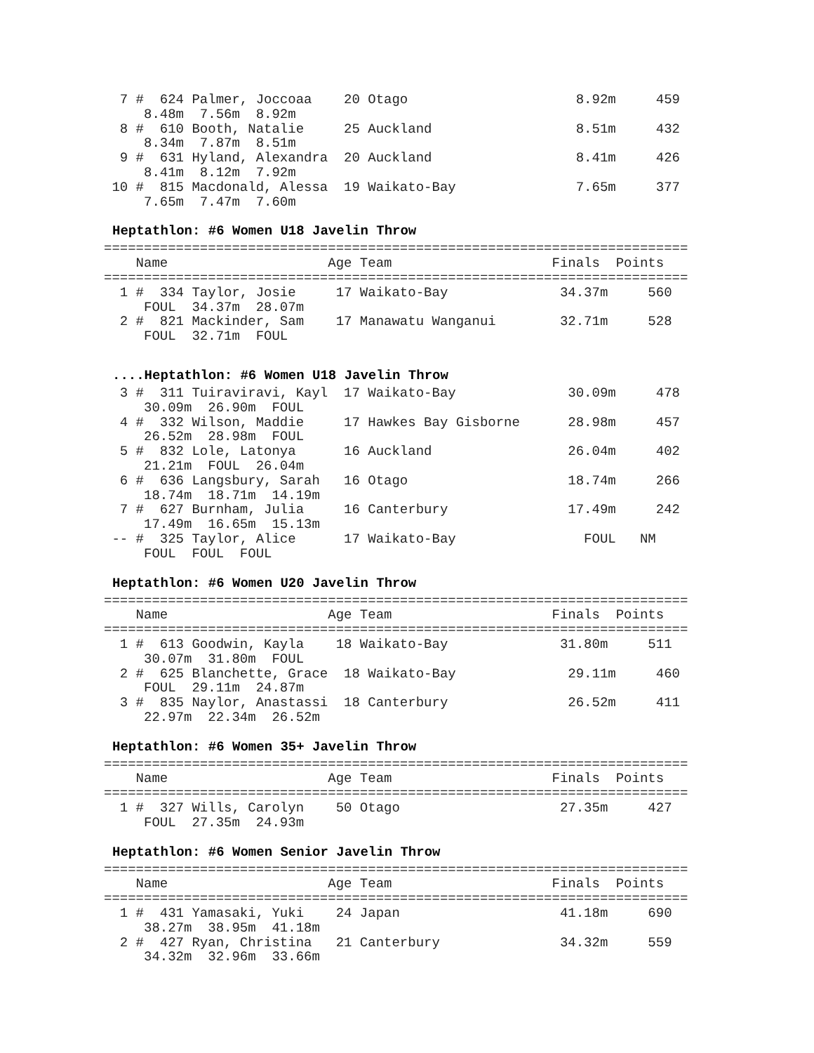7 #  624 Palmer, Joccoaa    20 Otago                     8.92m     459
     8.48m  7.56m  8.92m
  8 #  610 Booth, Natalie     25 Auckland                  8.51m     432
     8.34m  7.87m  8.51m
  9 #  631 Hyland, Alexandra  20 Auckland                  8.41m     426
     8.41m  8.12m  7.92m
 10 #  815 Macdonald, Alessa  19 Waikato-Bay               7.65m     377
     7.65m  7.47m  7.60m
Heptathlon: #6 Women U18 Javelin Throw
=========================================================================
    Name                    Age Team                    Finals  Points
=========================================================================
  1 #  334 Taylor, Josie     17 Waikato-Bay              34.37m     560
     FOUL  34.37m  28.07m
  2 #  821 Mackinder, Sam    17 Manawatu Wanganui        32.71m     528
     FOUL  32.71m  FOUL
....Heptathlon: #6 Women U18 Javelin Throw
  3 #  311 Tuiraviravi, Kayl  17 Waikato-Bay              30.09m     478
     30.09m  26.90m  FOUL
  4 #  332 Wilson, Maddie     17 Hawkes Bay Gisborne      28.98m     457
     26.52m  28.98m  FOUL
  5 #  832 Lole, Latonya      16 Auckland                 26.04m     402
     21.21m  FOUL  26.04m
  6 #  636 Langsbury, Sarah   16 Otago                    18.74m     266
     18.74m  18.71m  14.19m
  7 #  627 Burnham, Julia     16 Canterbury               17.49m     242
     17.49m  16.65m  15.13m
 -- #  325 Taylor, Alice      17 Waikato-Bay                FOUL   NM
     FOUL  FOUL  FOUL
Heptathlon: #6 Women U20 Javelin Throw
=========================================================================
    Name                    Age Team                    Finals  Points
=========================================================================
  1 #  613 Goodwin, Kayla    18 Waikato-Bay              31.80m     511
     30.07m  31.80m  FOUL
  2 #  625 Blanchette, Grace  18 Waikato-Bay              29.11m     460
     FOUL  29.11m  24.87m
  3 #  835 Naylor, Anastassi  18 Canterbury               26.52m     411
     22.97m  22.34m  26.52m
Heptathlon: #6 Women 35+ Javelin Throw
=========================================================================
    Name                    Age Team                    Finals  Points
=========================================================================
  1 #  327 Wills, Carolyn    50 Otago                    27.35m     427
     FOUL  27.35m  24.93m
Heptathlon: #6 Women Senior Javelin Throw
=========================================================================
    Name                    Age Team                    Finals  Points
=========================================================================
  1 #  431 Yamasaki, Yuki    24 Japan                    41.18m     690
     38.27m  38.95m  41.18m
  2 #  427 Ryan, Christina   21 Canterbury               34.32m     559
     34.32m  32.96m  33.66m